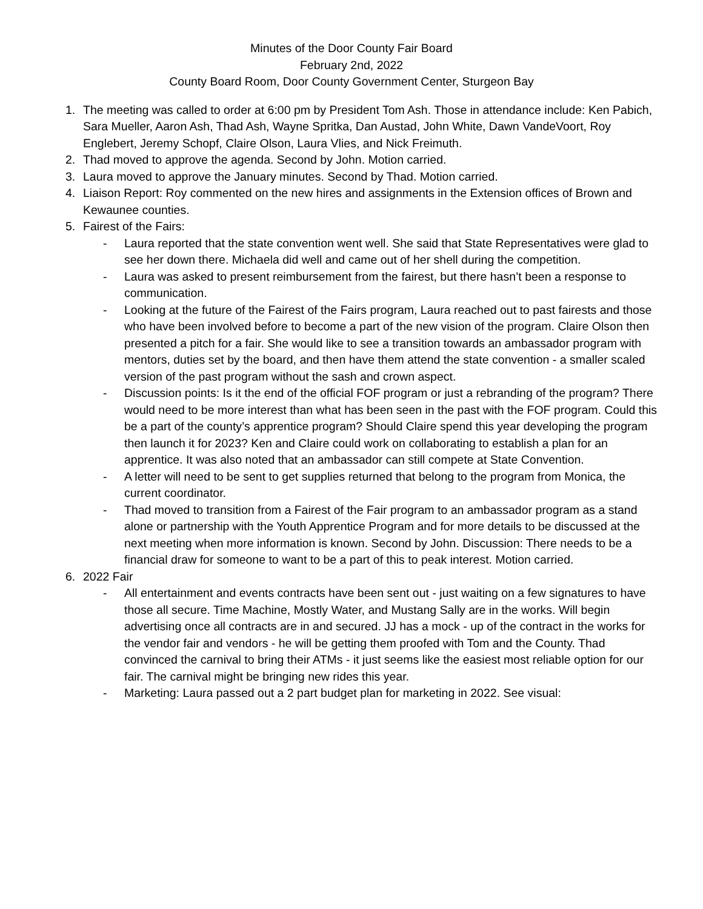Minutes of the Door County Fair Board
February 2nd, 2022
County Board Room, Door County Government Center, Sturgeon Bay
1. The meeting was called to order at 6:00 pm by President Tom Ash. Those in attendance include: Ken Pabich, Sara Mueller, Aaron Ash, Thad Ash, Wayne Spritka, Dan Austad, John White, Dawn VandeVoort, Roy Englebert, Jeremy Schopf, Claire Olson, Laura Vlies, and Nick Freimuth.
2. Thad moved to approve the agenda. Second by John. Motion carried.
3. Laura moved to approve the January minutes. Second by Thad. Motion carried.
4. Liaison Report: Roy commented on the new hires and assignments in the Extension offices of Brown and Kewaunee counties.
5. Fairest of the Fairs:
- Laura reported that the state convention went well. She said that State Representatives were glad to see her down there. Michaela did well and came out of her shell during the competition.
- Laura was asked to present reimbursement from the fairest, but there hasn’t been a response to communication.
- Looking at the future of the Fairest of the Fairs program, Laura reached out to past fairests and those who have been involved before to become a part of the new vision of the program. Claire Olson then presented a pitch for a fair. She would like to see a transition towards an ambassador program with mentors, duties set by the board, and then have them attend the state convention - a smaller scaled version of the past program without the sash and crown aspect.
- Discussion points: Is it the end of the official FOF program or just a rebranding of the program? There would need to be more interest than what has been seen in the past with the FOF program. Could this be a part of the county’s apprentice program? Should Claire spend this year developing the program then launch it for 2023? Ken and Claire could work on collaborating to establish a plan for an apprentice. It was also noted that an ambassador can still compete at State Convention.
- A letter will need to be sent to get supplies returned that belong to the program from Monica, the current coordinator.
- Thad moved to transition from a Fairest of the Fair program to an ambassador program as a stand alone or partnership with the Youth Apprentice Program and for more details to be discussed at the next meeting when more information is known. Second by John. Discussion: There needs to be a financial draw for someone to want to be a part of this to peak interest. Motion carried.
6. 2022 Fair
- All entertainment and events contracts have been sent out - just waiting on a few signatures to have those all secure. Time Machine, Mostly Water, and Mustang Sally are in the works. Will begin advertising once all contracts are in and secured. JJ has a mock - up of the contract in the works for the vendor fair and vendors - he will be getting them proofed with Tom and the County. Thad convinced the carnival to bring their ATMs - it just seems like the easiest most reliable option for our fair. The carnival might be bringing new rides this year.
- Marketing: Laura passed out a 2 part budget plan for marketing in 2022. See visual: